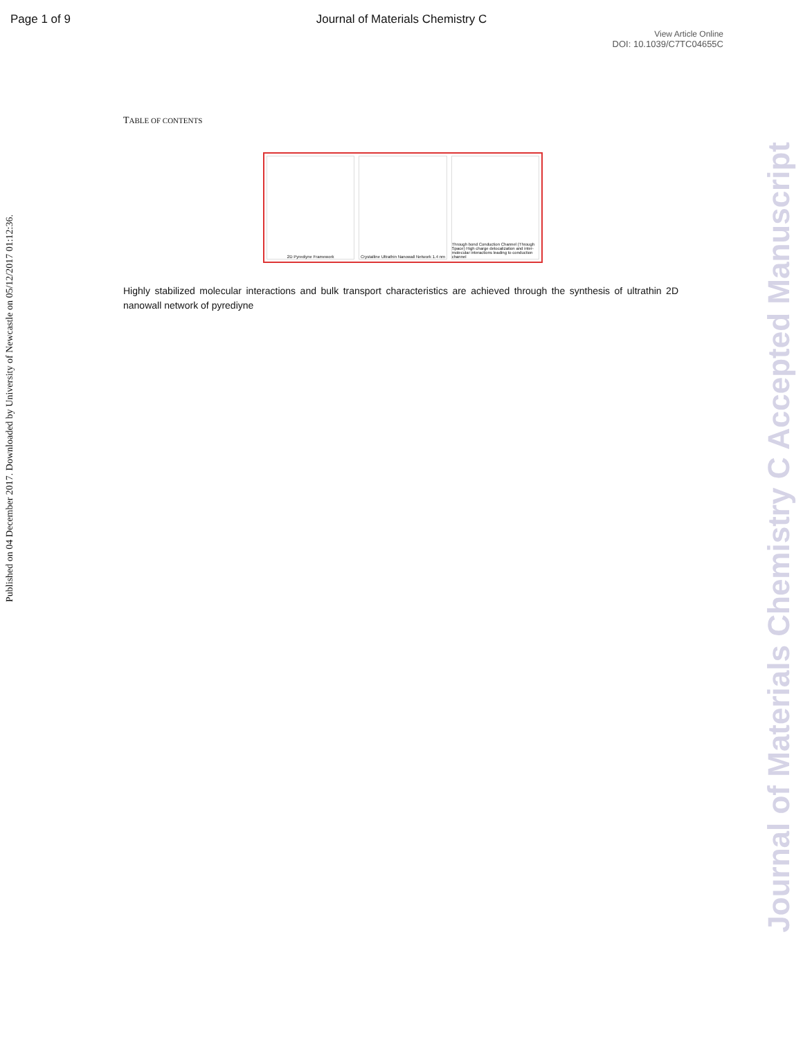Page 1 of 9
Journal of Materials Chemistry C
View Article Online
DOI: 10.1039/C7TC04655C
TABLE OF CONTENTS
2D Pyrediyne Framework Crystalline Ultrathin Nanowall Network 1.4 nm
Through bond Conduction Channel (Through Space) High charge delocalization and inter-molecular interactions leading to conduction channel
Highly stabilized molecular interactions and bulk transport characteristics are achieved through the synthesis of ultrathin 2D nanowall network of pyrediyne
Published on 04 December 2017. Downloaded by University of Newcastle on 05/12/2017 01:12:36.
Journal of Materials Chemistry C Accepted Manuscript